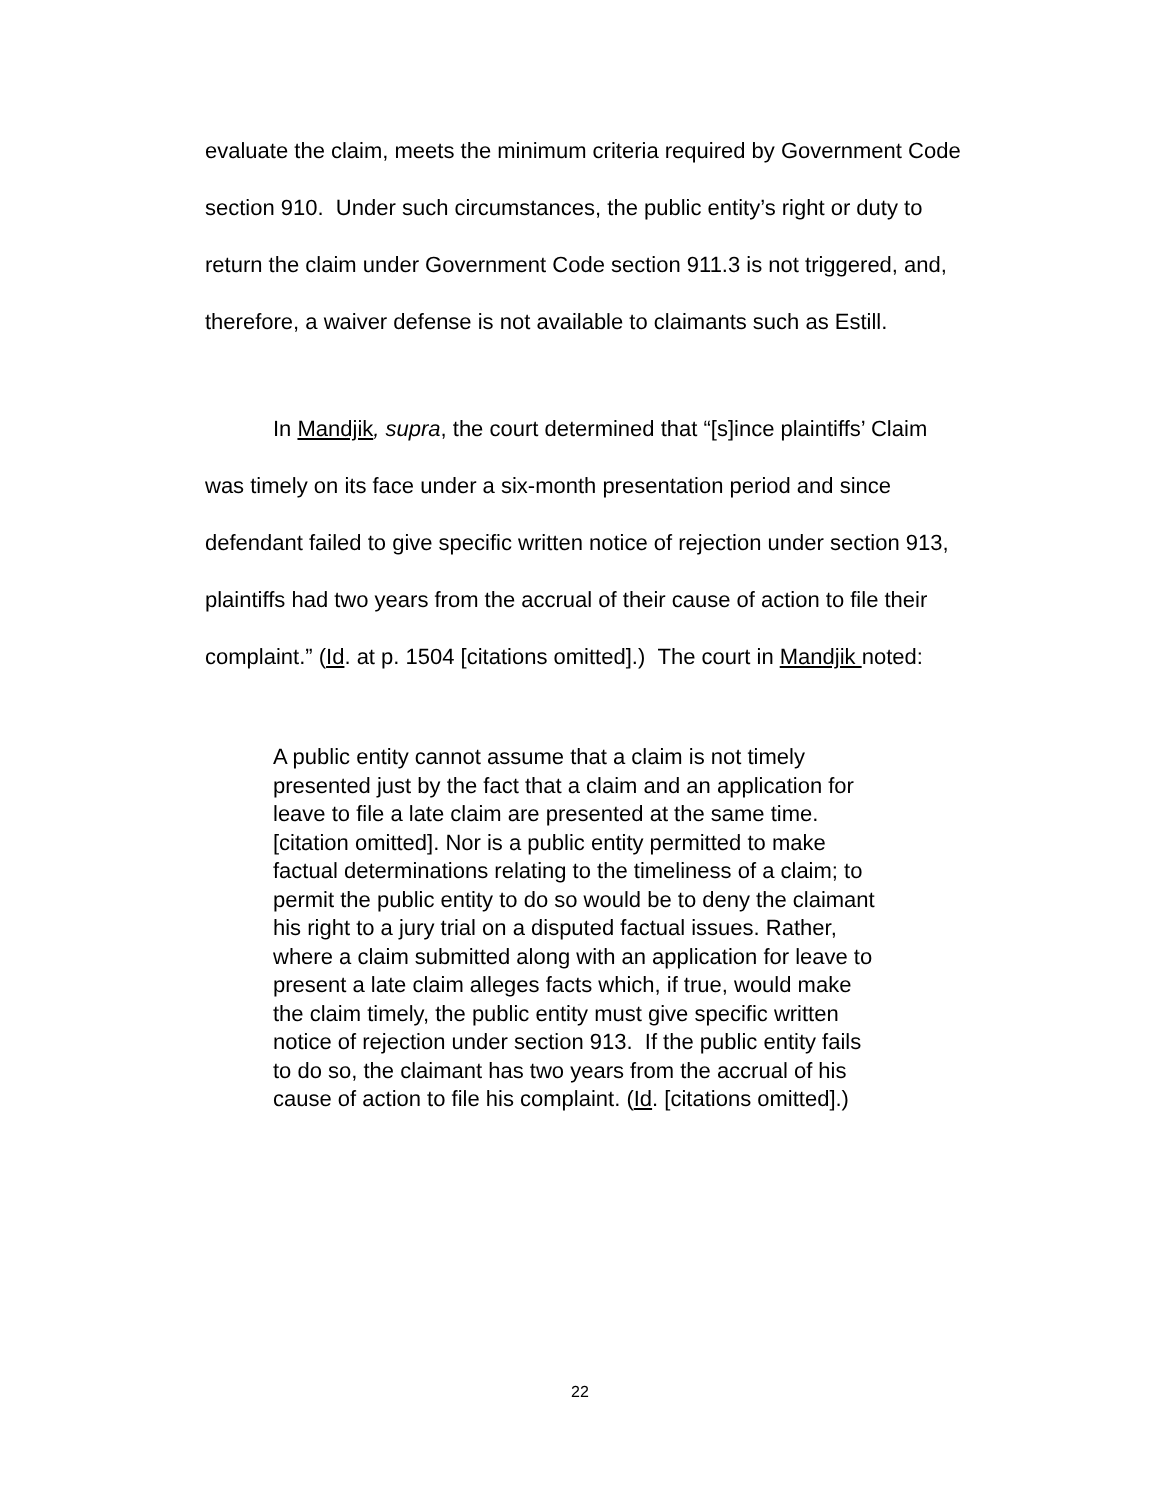evaluate the claim, meets the minimum criteria required by Government Code section 910. Under such circumstances, the public entity’s right or duty to return the claim under Government Code section 911.3 is not triggered, and, therefore, a waiver defense is not available to claimants such as Estill.
In Mandjik, supra, the court determined that “[s]ince plaintiffs’ Claim was timely on its face under a six-month presentation period and since defendant failed to give specific written notice of rejection under section 913, plaintiffs had two years from the accrual of their cause of action to file their complaint.” (Id. at p. 1504 [citations omitted].) The court in Mandjik noted:
A public entity cannot assume that a claim is not timely presented just by the fact that a claim and an application for leave to file a late claim are presented at the same time. [citation omitted]. Nor is a public entity permitted to make factual determinations relating to the timeliness of a claim; to permit the public entity to do so would be to deny the claimant his right to a jury trial on a disputed factual issues. Rather, where a claim submitted along with an application for leave to present a late claim alleges facts which, if true, would make the claim timely, the public entity must give specific written notice of rejection under section 913. If the public entity fails to do so, the claimant has two years from the accrual of his cause of action to file his complaint. (Id. [citations omitted].)
22